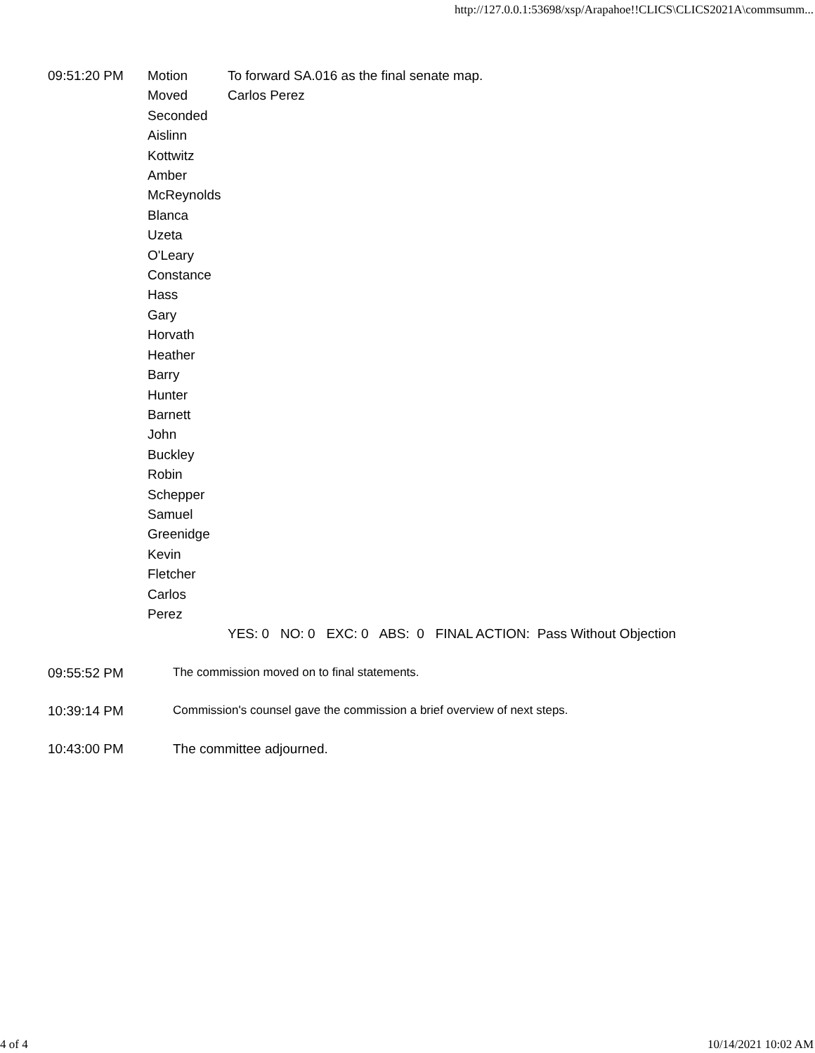http://127.0.0.1:53698/xsp/Arapahoe!!CLICS\CLICS2021A\commsumm...
| 09:51:20 PM | Motion | To forward SA.016 as the final senate map. |
| | Moved | Carlos Perez |
| | Seconded Aislinn Kottwitz Amber McReynolds Blanca Uzeta O'Leary Constance Hass Gary Horvath Heather Barry Hunter Barnett John Buckley Robin Schepper Samuel Greenidge Kevin Fletcher Carlos Perez | |
| | | YES: 0 NO: 0 EXC: 0 ABS: 0 FINAL ACTION: Pass Without Objection |
09:55:52 PM The commission moved on to final statements.
10:39:14 PM Commission's counsel gave the commission a brief overview of next steps.
10:43:00 PM The committee adjourned.
4 of 4 10/14/2021 10:02 AM